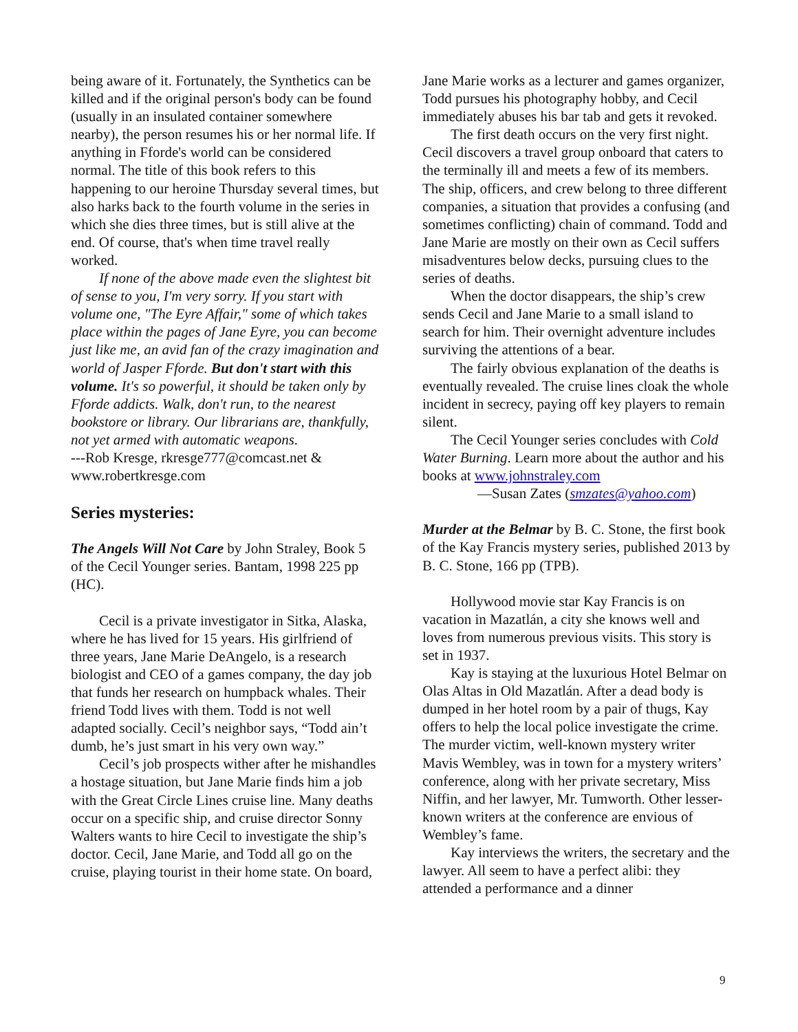being aware of it. Fortunately, the Synthetics can be killed and if the original person's body can be found (usually in an insulated container somewhere nearby), the person resumes his or her normal life. If anything in Fforde's world can be considered normal. The title of this book refers to this happening to our heroine Thursday several times, but also harks back to the fourth volume in the series in which she dies three times, but is still alive at the end. Of course, that's when time travel really worked.
If none of the above made even the slightest bit of sense to you, I'm very sorry. If you start with volume one, "The Eyre Affair," some of which takes place within the pages of Jane Eyre, you can become just like me, an avid fan of the crazy imagination and world of Jasper Fforde. But don't start with this volume. It's so powerful, it should be taken only by Fforde addicts. Walk, don't run, to the nearest bookstore or library. Our librarians are, thankfully, not yet armed with automatic weapons.
---Rob Kresge, rkresge777@comcast.net & www.robertkresge.com
Series mysteries:
The Angels Will Not Care by John Straley, Book 5 of the Cecil Younger series. Bantam, 1998 225 pp (HC).
Cecil is a private investigator in Sitka, Alaska, where he has lived for 15 years. His girlfriend of three years, Jane Marie DeAngelo, is a research biologist and CEO of a games company, the day job that funds her research on humpback whales. Their friend Todd lives with them. Todd is not well adapted socially. Cecil’s neighbor says, “Todd ain’t dumb, he’s just smart in his very own way.”
Cecil’s job prospects wither after he mishandles a hostage situation, but Jane Marie finds him a job with the Great Circle Lines cruise line. Many deaths occur on a specific ship, and cruise director Sonny Walters wants to hire Cecil to investigate the ship’s doctor. Cecil, Jane Marie, and Todd all go on the cruise, playing tourist in their home state. On board,
Jane Marie works as a lecturer and games organizer, Todd pursues his photography hobby, and Cecil immediately abuses his bar tab and gets it revoked.
The first death occurs on the very first night. Cecil discovers a travel group onboard that caters to the terminally ill and meets a few of its members. The ship, officers, and crew belong to three different companies, a situation that provides a confusing (and sometimes conflicting) chain of command. Todd and Jane Marie are mostly on their own as Cecil suffers misadventures below decks, pursuing clues to the series of deaths.
When the doctor disappears, the ship’s crew sends Cecil and Jane Marie to a small island to search for him. Their overnight adventure includes surviving the attentions of a bear.
The fairly obvious explanation of the deaths is eventually revealed. The cruise lines cloak the whole incident in secrecy, paying off key players to remain silent.
The Cecil Younger series concludes with Cold Water Burning. Learn more about the author and his books at www.johnstraley.com
—Susan Zates (smzates@yahoo.com)
Murder at the Belmar by B. C. Stone, the first book of the Kay Francis mystery series, published 2013 by B. C. Stone, 166 pp (TPB).
Hollywood movie star Kay Francis is on vacation in Mazatlán, a city she knows well and loves from numerous previous visits. This story is set in 1937.
Kay is staying at the luxurious Hotel Belmar on Olas Altas in Old Mazatlán. After a dead body is dumped in her hotel room by a pair of thugs, Kay offers to help the local police investigate the crime. The murder victim, well-known mystery writer Mavis Wembley, was in town for a mystery writers’ conference, along with her private secretary, Miss Niffin, and her lawyer, Mr. Tumworth. Other lesser-known writers at the conference are envious of Wembley’s fame.
Kay interviews the writers, the secretary and the lawyer. All seem to have a perfect alibi: they attended a performance and a dinner
9